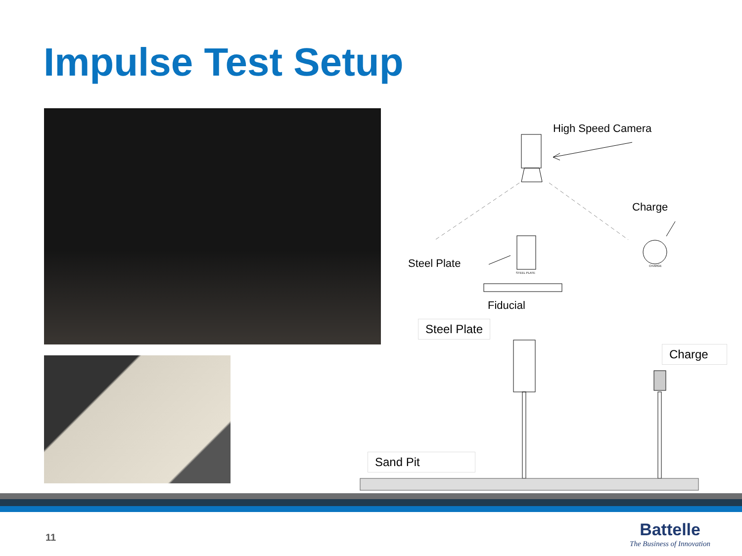Impulse Test Setup
High Speed Camera
Charge
Steel Plate
STEEL PLATE
CHARGE
Fiducial
Steel Plate
Charge
Sand Pit
11
Battelle
The Business of Innovation